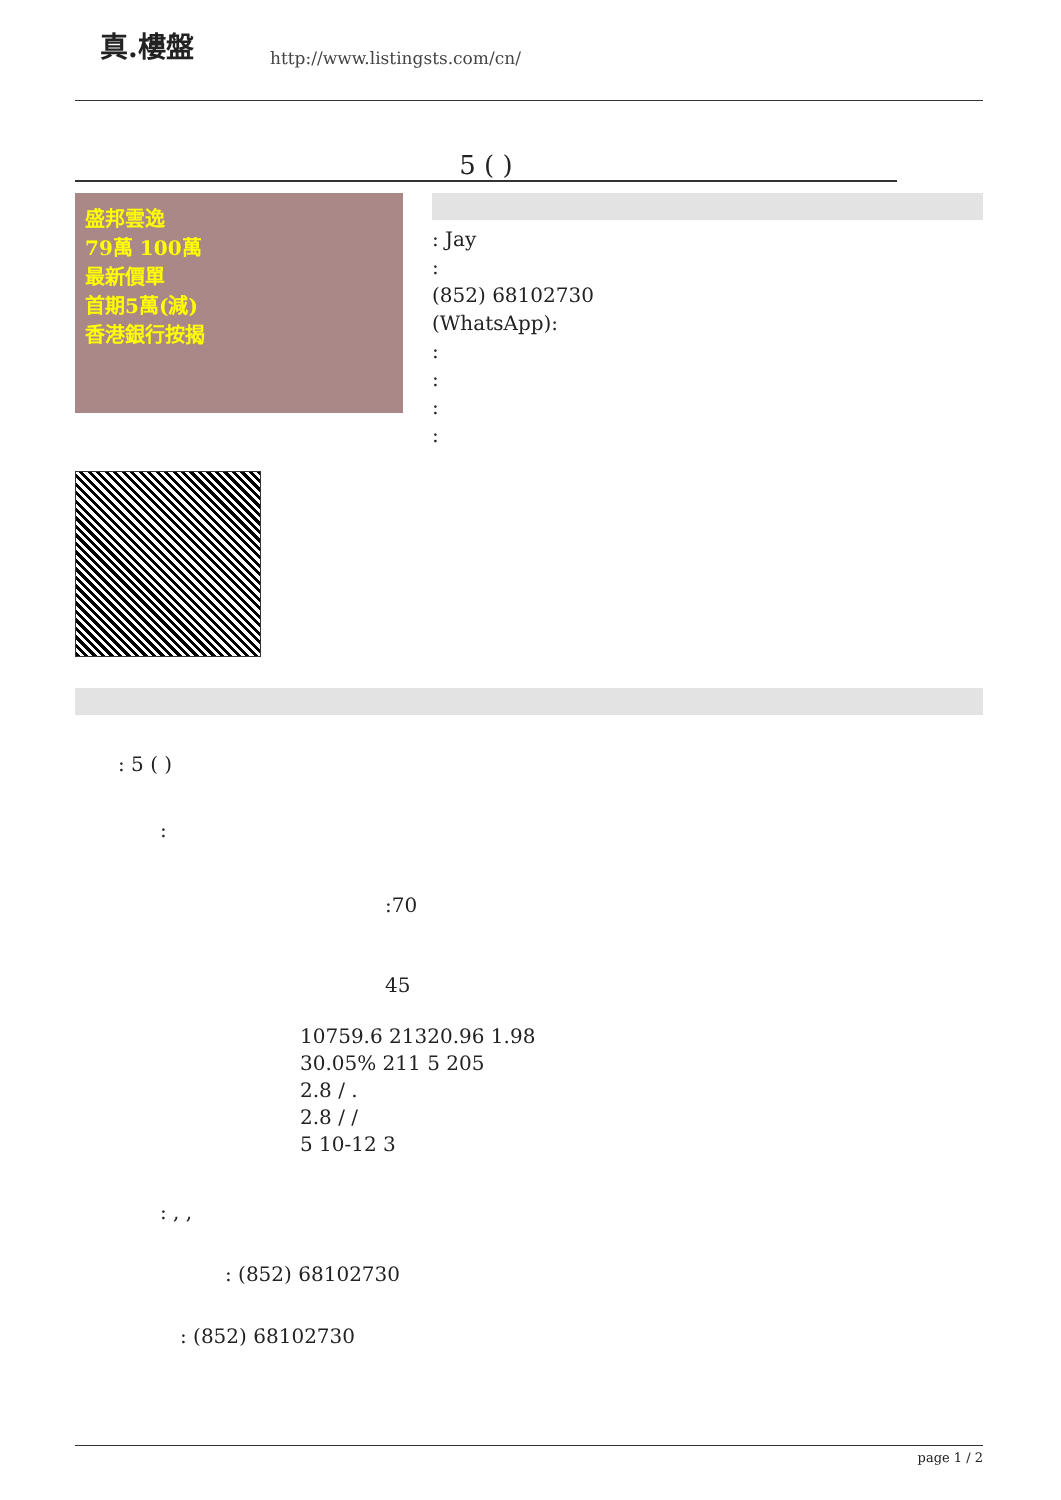真.樓盤 http://www.listingsts.com/cn/
5 ( )
盛邦雲逸
79萬 100萬
最新價單
首期5萬(減)
香港銀行按揭
: Jay
:
(852) 68102730
(WhatsApp):
:
:
:
:
: 5 ( )
:
:70
45
10759.6 21320.96 1.98
30.05% 211 5 205
2.8 / .
2.8 / /
5 10-12 3
: , ,
: (852) 68102730
: (852) 68102730
page 1 / 2